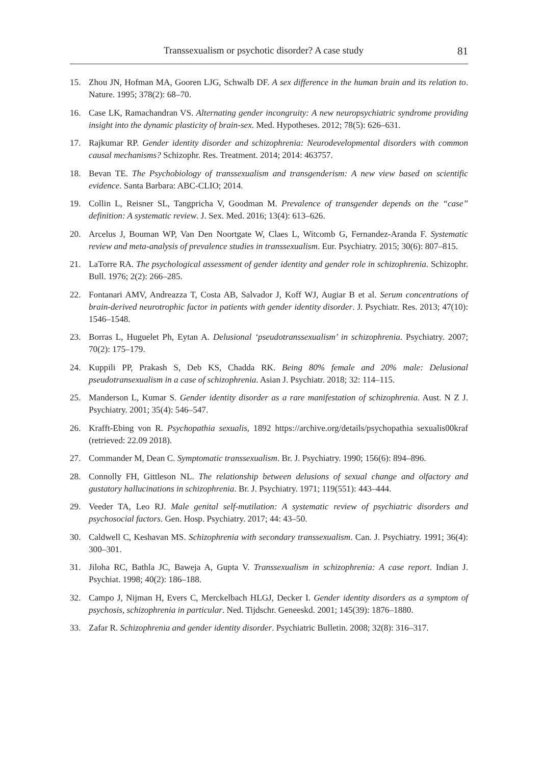Transsexualism or psychotic disorder? A case study 81
15. Zhou JN, Hofman MA, Gooren LJG, Schwalb DF. A sex difference in the human brain and its relation to. Nature. 1995; 378(2): 68–70.
16. Case LK, Ramachandran VS. Alternating gender incongruity: A new neuropsychiatric syndrome providing insight into the dynamic plasticity of brain-sex. Med. Hypotheses. 2012; 78(5): 626–631.
17. Rajkumar RP. Gender identity disorder and schizophrenia: Neurodevelopmental disorders with common causal mechanisms? Schizophr. Res. Treatment. 2014; 2014: 463757.
18. Bevan TE. The Psychobiology of transsexualism and transgenderism: A new view based on scientific evidence. Santa Barbara: ABC-CLIO; 2014.
19. Collin L, Reisner SL, Tangpricha V, Goodman M. Prevalence of transgender depends on the “case” definition: A systematic review. J. Sex. Med. 2016; 13(4): 613–626.
20. Arcelus J, Bouman WP, Van Den Noortgate W, Claes L, Witcomb G, Fernandez-Aranda F. Systematic review and meta-analysis of prevalence studies in transsexualism. Eur. Psychiatry. 2015; 30(6): 807–815.
21. LaTorre RA. The psychological assessment of gender identity and gender role in schizophrenia. Schizophr. Bull. 1976; 2(2): 266–285.
22. Fontanari AMV, Andreazza T, Costa AB, Salvador J, Koff WJ, Augiar B et al. Serum concentrations of brain-derived neurotrophic factor in patients with gender identity disorder. J. Psychiatr. Res. 2013; 47(10): 1546–1548.
23. Borras L, Huguelet Ph, Eytan A. Delusional ‘pseudotranssexualism’ in schizophrenia. Psychiatry. 2007; 70(2): 175–179.
24. Kuppili PP, Prakash S, Deb KS, Chadda RK. Being 80% female and 20% male: Delusional pseudotransexualism in a case of schizophrenia. Asian J. Psychiatr. 2018; 32: 114–115.
25. Manderson L, Kumar S. Gender identity disorder as a rare manifestation of schizophrenia. Aust. N Z J. Psychiatry. 2001; 35(4): 546–547.
26. Krafft-Ebing von R. Psychopathia sexualis, 1892 https://archive.org/details/psychopathia sexualis00kraf (retrieved: 22.09 2018).
27. Commander M, Dean C. Symptomatic transsexualism. Br. J. Psychiatry. 1990; 156(6): 894–896.
28. Connolly FH, Gittleson NL. The relationship between delusions of sexual change and olfactory and gustatory hallucinations in schizophrenia. Br. J. Psychiatry. 1971; 119(551): 443–444.
29. Veeder TA, Leo RJ. Male genital self-mutilation: A systematic review of psychiatric disorders and psychosocial factors. Gen. Hosp. Psychiatry. 2017; 44: 43–50.
30. Caldwell C, Keshavan MS. Schizophrenia with secondary transsexualism. Can. J. Psychiatry. 1991; 36(4): 300–301.
31. Jiloha RC, Bathla JC, Baweja A, Gupta V. Transsexualism in schizophrenia: A case report. Indian J. Psychiat. 1998; 40(2): 186–188.
32. Campo J, Nijman H, Evers C, Merckelbach HLGJ, Decker I. Gender identity disorders as a symptom of psychosis, schizophrenia in particular. Ned. Tijdschr. Geneeskd. 2001; 145(39): 1876–1880.
33. Zafar R. Schizophrenia and gender identity disorder. Psychiatric Bulletin. 2008; 32(8): 316–317.